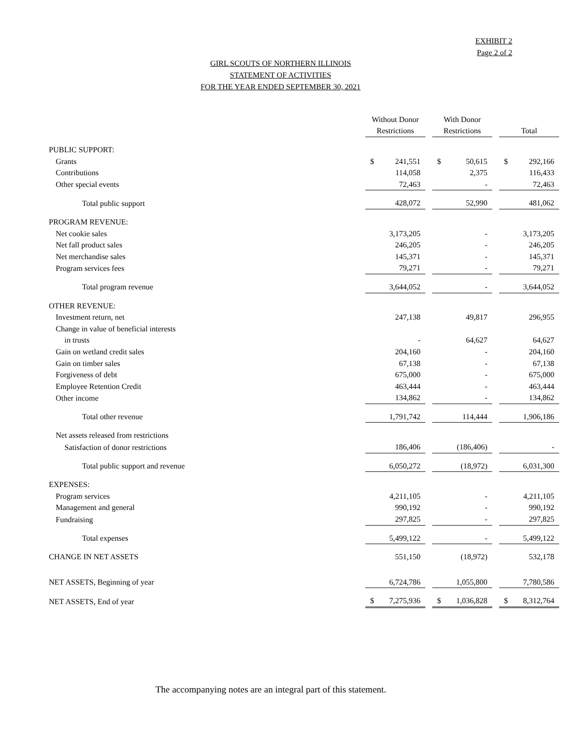EXHIBIT 2
Page 2 of 2
GIRL SCOUTS OF NORTHERN ILLINOIS
STATEMENT OF ACTIVITIES
FOR THE YEAR ENDED SEPTEMBER 30, 2021
| | Without Donor Restrictions | | With Donor Restrictions | | Total |
| PUBLIC SUPPORT: | | | | | |
| Grants | $ 241,551 | | $ 50,615 | | $ 292,166 |
| Contributions | 114,058 | | 2,375 | | 116,433 |
| Other special events | 72,463 | | - | | 72,463 |
| Total public support | 428,072 | | 52,990 | | 481,062 |
| PROGRAM REVENUE: | | | | | |
| Net cookie sales | 3,173,205 | | - | | 3,173,205 |
| Net fall product sales | 246,205 | | - | | 246,205 |
| Net merchandise sales | 145,371 | | - | | 145,371 |
| Program services fees | 79,271 | | - | | 79,271 |
| Total program revenue | 3,644,052 | | - | | 3,644,052 |
| OTHER REVENUE: | | | | | |
| Investment return, net | 247,138 | | 49,817 | | 296,955 |
| Change in value of beneficial interests | | | | | |
| in trusts | - | | 64,627 | | 64,627 |
| Gain on wetland credit sales | 204,160 | | - | | 204,160 |
| Gain on timber sales | 67,138 | | - | | 67,138 |
| Forgiveness of debt | 675,000 | | - | | 675,000 |
| Employee Retention Credit | 463,444 | | - | | 463,444 |
| Other income | 134,862 | | - | | 134,862 |
| Total other revenue | 1,791,742 | | 114,444 | | 1,906,186 |
| Net assets released from restrictions | | | | | |
| Satisfaction of donor restrictions | 186,406 | | (186,406) | | - |
| Total public support and revenue | 6,050,272 | | (18,972) | | 6,031,300 |
| EXPENSES: | | | | | |
| Program services | 4,211,105 | | - | | 4,211,105 |
| Management and general | 990,192 | | - | | 990,192 |
| Fundraising | 297,825 | | - | | 297,825 |
| Total expenses | 5,499,122 | | - | | 5,499,122 |
| CHANGE IN NET ASSETS | 551,150 | | (18,972) | | 532,178 |
| NET ASSETS, Beginning of year | 6,724,786 | | 1,055,800 | | 7,780,586 |
| NET ASSETS, End of year | $ 7,275,936 | | $ 1,036,828 | | $ 8,312,764 |
The accompanying notes are an integral part of this statement.